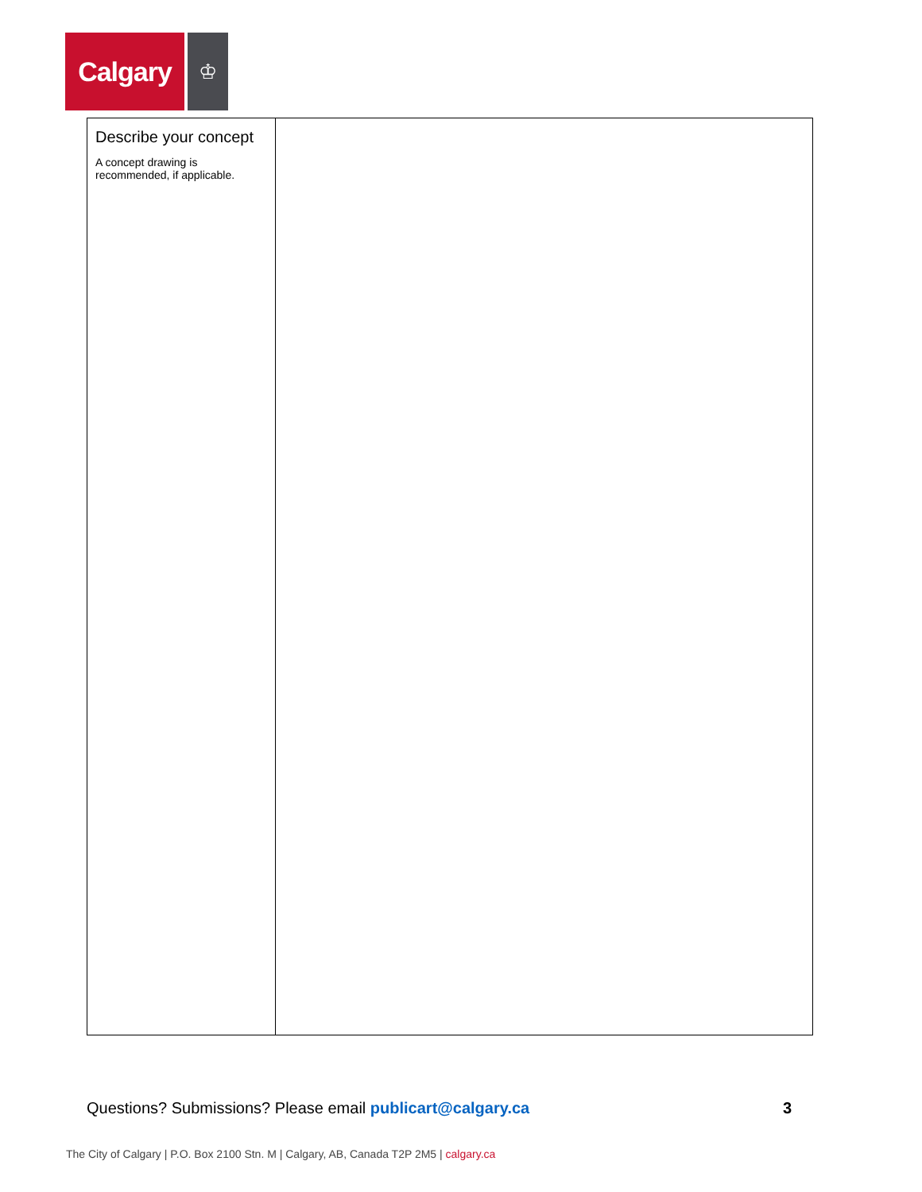Calgary
♔
| Describe your concept A concept drawing is recommended, if applicable. | |
Questions? Submissions? Please email publicart@calgary.ca
3
The City of Calgary | P.O. Box 2100 Stn. M | Calgary, AB, Canada T2P 2M5 | calgary.ca